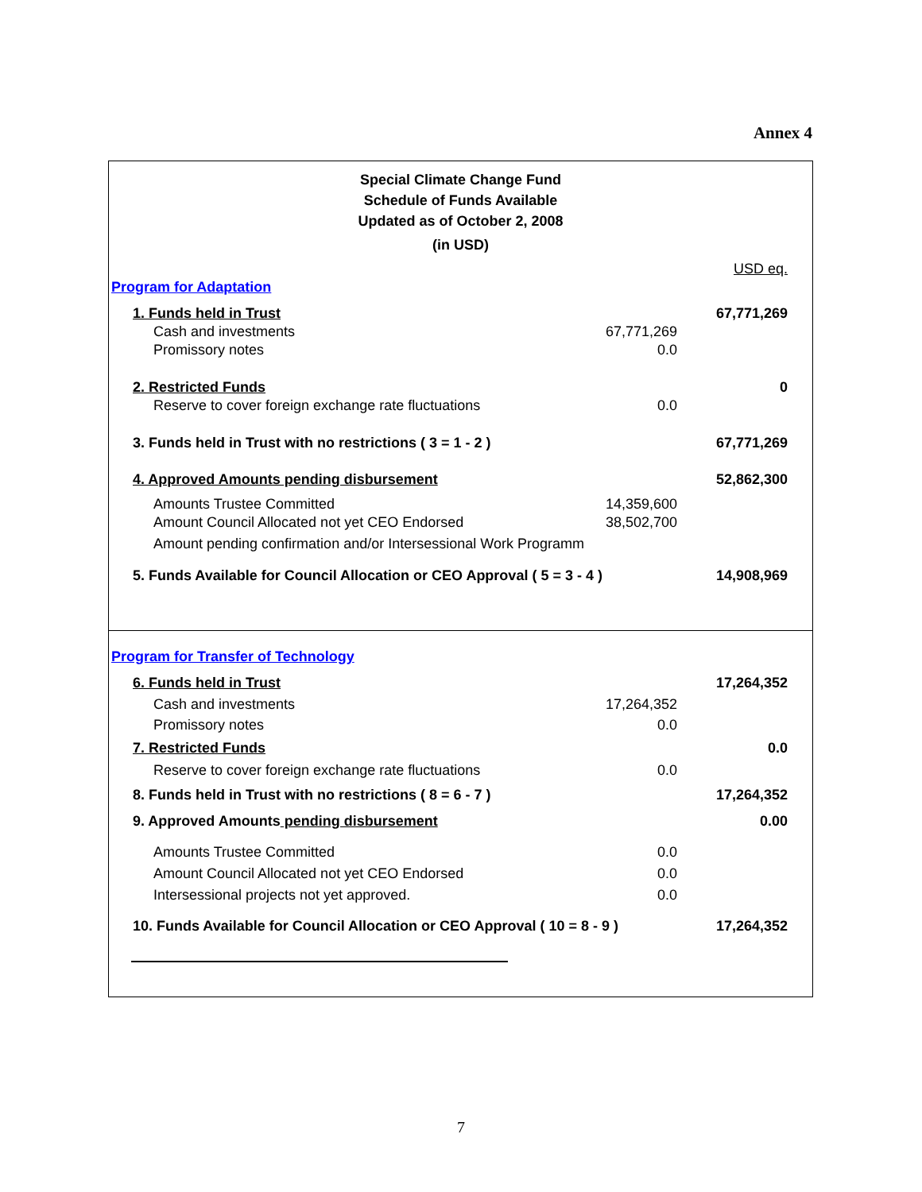Annex 4
Special Climate Change Fund
Schedule of Funds Available
Updated as of October 2, 2008
(in USD)
| | | | USD eq. |
| Program for Adaptation | | | |
| | 1. Funds held in Trust | | 67,771,269 |
| | Cash and investments | 67,771,269 | |
| | Promissory notes | 0.0 | |
| | 2. Restricted Funds | | 0 |
| | Reserve to cover foreign exchange rate fluctuations | 0.0 | |
| | 3. Funds held in Trust with no restrictions ( 3 = 1 - 2 ) | | 67,771,269 |
| | 4. Approved Amounts pending disbursement | | 52,862,300 |
| | Amounts Trustee Committed | 14,359,600 | |
| | Amount Council Allocated not yet CEO Endorsed | 38,502,700 | |
| | Amount pending confirmation and/or Intersessional Work Programm | | |
| | 5. Funds Available for Council Allocation or CEO Approval ( 5 = 3 - 4 ) | | 14,908,969 |
| Program for Transfer of Technology | | | |
| | 6. Funds held in Trust | | 17,264,352 |
| | Cash and investments | 17,264,352 | |
| | Promissory notes | 0.0 | |
| | 7. Restricted Funds | | 0.0 |
| | Reserve to cover foreign exchange rate fluctuations | 0.0 | |
| | 8. Funds held in Trust with no restrictions ( 8 = 6 - 7 ) | | 17,264,352 |
| | 9. Approved Amounts pending disbursement | | 0.00 |
| | Amounts Trustee Committed | 0.0 | |
| | Amount Council Allocated not yet CEO Endorsed | 0.0 | |
| | Intersessional projects not yet approved. | 0.0 | |
| | 10. Funds Available for Council Allocation or CEO Approval ( 10 = 8 - 9 ) | | 17,264,352 |
7